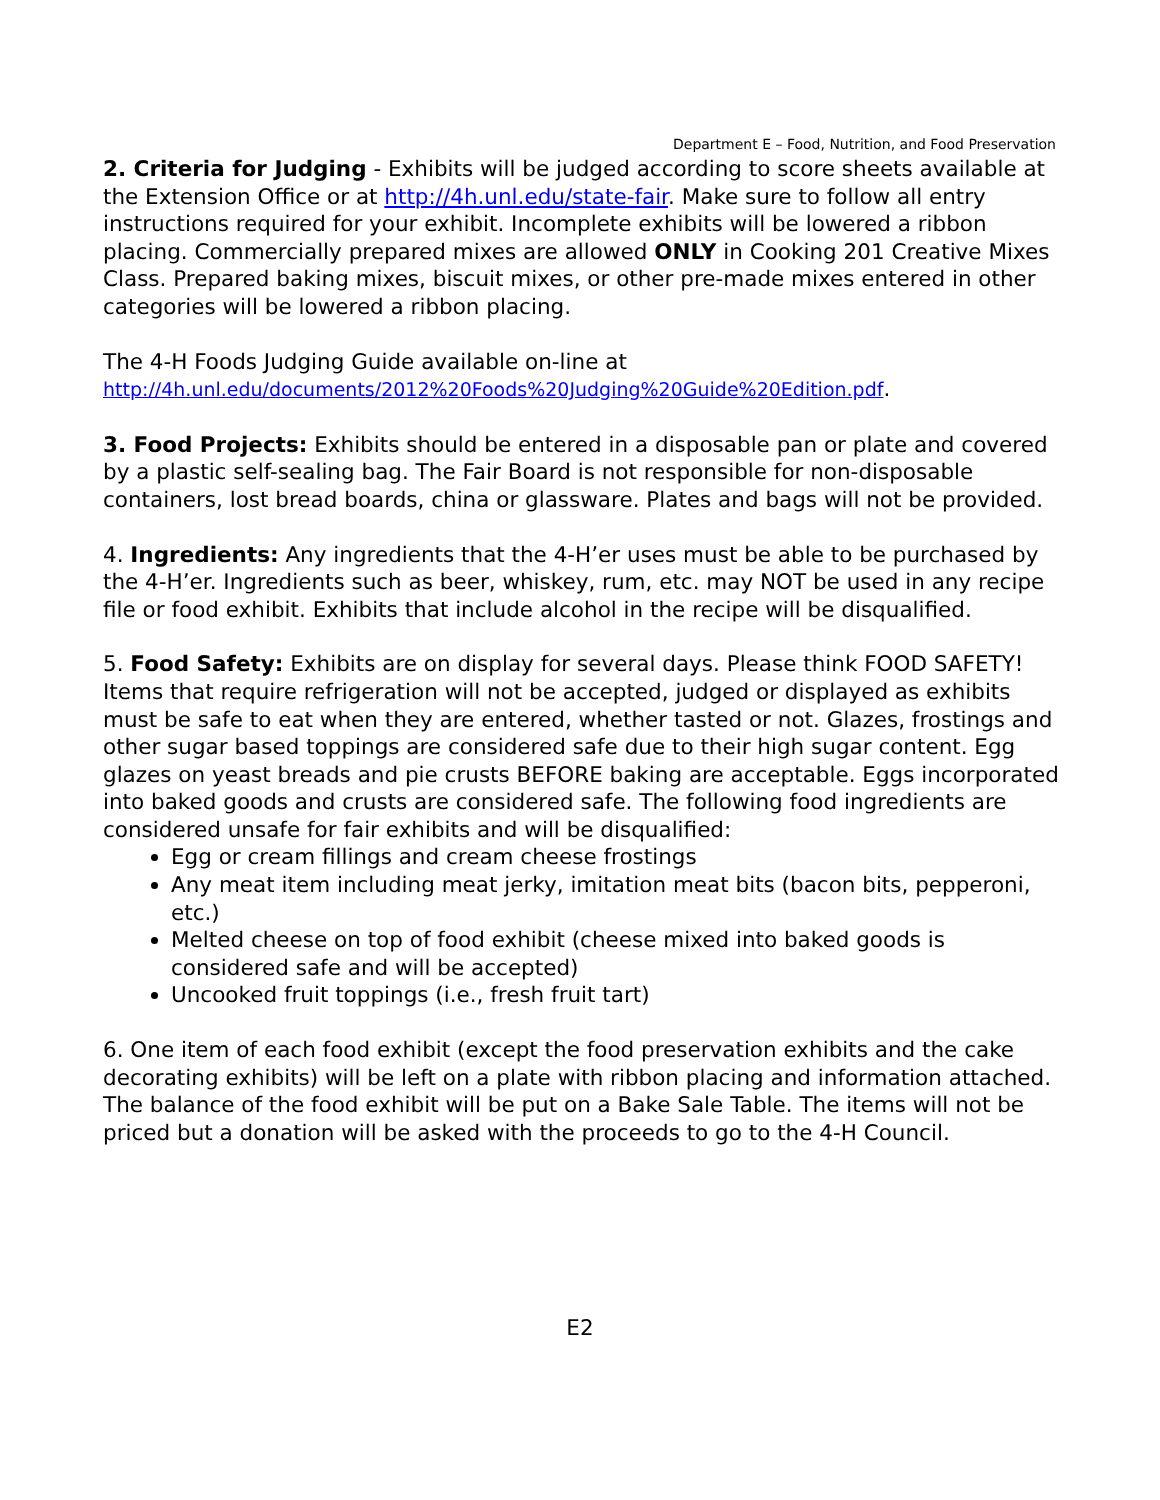Department E – Food, Nutrition, and Food Preservation
2. Criteria for Judging - Exhibits will be judged according to score sheets available at the Extension Office or at http://4h.unl.edu/state-fair. Make sure to follow all entry instructions required for your exhibit. Incomplete exhibits will be lowered a ribbon placing. Commercially prepared mixes are allowed ONLY in Cooking 201 Creative Mixes Class. Prepared baking mixes, biscuit mixes, or other pre-made mixes entered in other categories will be lowered a ribbon placing.
The 4-H Foods Judging Guide available on-line at
http://4h.unl.edu/documents/2012%20Foods%20Judging%20Guide%20Edition.pdf.
3. Food Projects: Exhibits should be entered in a disposable pan or plate and covered by a plastic self-sealing bag. The Fair Board is not responsible for non-disposable containers, lost bread boards, china or glassware. Plates and bags will not be provided.
4. Ingredients: Any ingredients that the 4-H’er uses must be able to be purchased by the 4-H’er. Ingredients such as beer, whiskey, rum, etc. may NOT be used in any recipe file or food exhibit. Exhibits that include alcohol in the recipe will be disqualified.
5. Food Safety: Exhibits are on display for several days. Please think FOOD SAFETY! Items that require refrigeration will not be accepted, judged or displayed as exhibits must be safe to eat when they are entered, whether tasted or not. Glazes, frostings and other sugar based toppings are considered safe due to their high sugar content. Egg glazes on yeast breads and pie crusts BEFORE baking are acceptable. Eggs incorporated into baked goods and crusts are considered safe. The following food ingredients are considered unsafe for fair exhibits and will be disqualified:
Egg or cream fillings and cream cheese frostings
Any meat item including meat jerky, imitation meat bits (bacon bits, pepperoni, etc.)
Melted cheese on top of food exhibit (cheese mixed into baked goods is considered safe and will be accepted)
Uncooked fruit toppings (i.e., fresh fruit tart)
6. One item of each food exhibit (except the food preservation exhibits and the cake decorating exhibits) will be left on a plate with ribbon placing and information attached. The balance of the food exhibit will be put on a Bake Sale Table. The items will not be priced but a donation will be asked with the proceeds to go to the 4-H Council.
E2